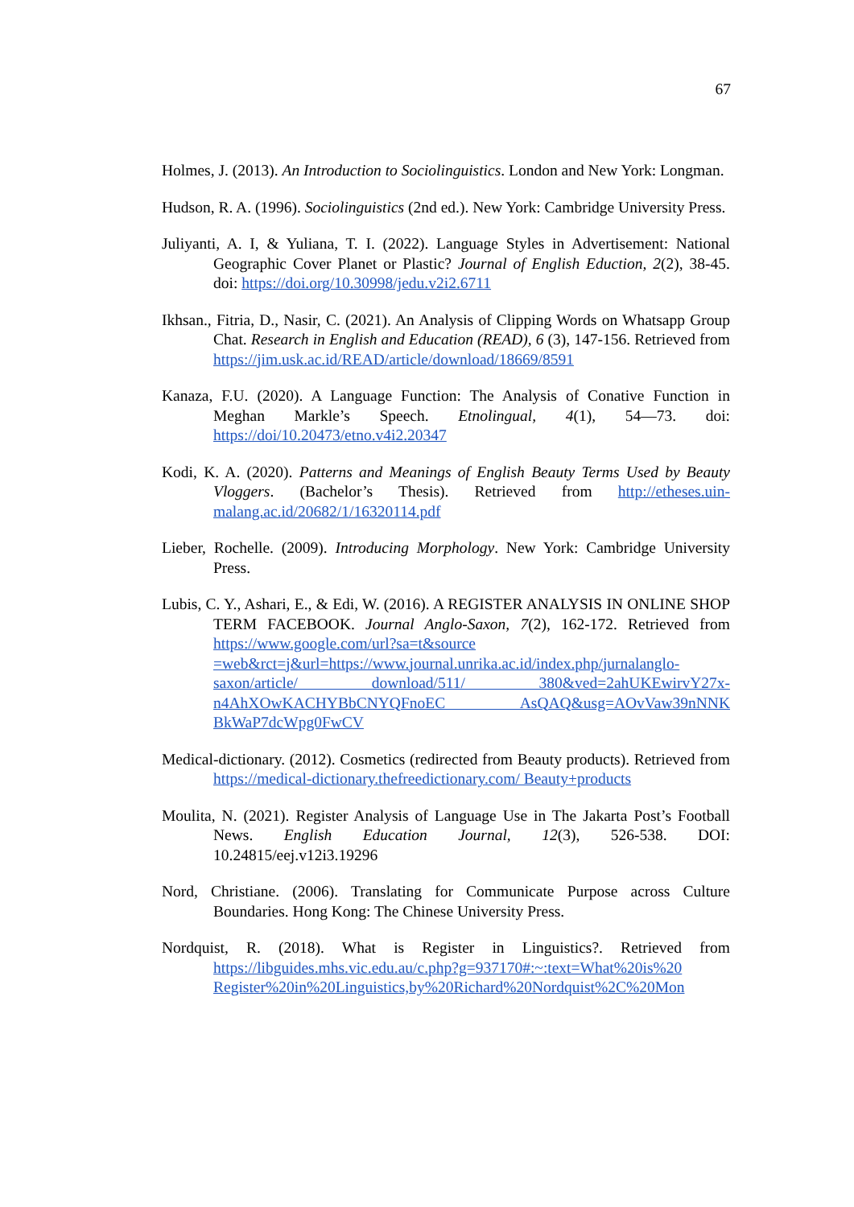67
Holmes, J. (2013). An Introduction to Sociolinguistics. London and New York: Longman.
Hudson, R. A. (1996). Sociolinguistics (2nd ed.). New York: Cambridge University Press.
Juliyanti, A. I, & Yuliana, T. I. (2022). Language Styles in Advertisement: National Geographic Cover Planet or Plastic? Journal of English Eduction, 2(2), 38-45. doi: https://doi.org/10.30998/jedu.v2i2.6711
Ikhsan., Fitria, D., Nasir, C. (2021). An Analysis of Clipping Words on Whatsapp Group Chat. Research in English and Education (READ), 6 (3), 147-156. Retrieved from https://jim.usk.ac.id/READ/article/download/18669/8591
Kanaza, F.U. (2020). A Language Function: The Analysis of Conative Function in Meghan Markle’s Speech. Etnolingual, 4(1), 54—73. doi: https://doi/10.20473/etno.v4i2.20347
Kodi, K. A. (2020). Patterns and Meanings of English Beauty Terms Used by Beauty Vloggers. (Bachelor’s Thesis). Retrieved from http://etheses.uin-malang.ac.id/20682/1/16320114.pdf
Lieber, Rochelle. (2009). Introducing Morphology. New York: Cambridge University Press.
Lubis, C. Y., Ashari, E., & Edi, W. (2016). A REGISTER ANALYSIS IN ONLINE SHOP TERM FACEBOOK. Journal Anglo-Saxon, 7(2), 162-172. Retrieved from https://www.google.com/url?sa=t&source =web&rct=j&url=https://www.journal.unrika.ac.id/index.php/jurnalanglo-saxon/article/ download/511/ 380&ved=2ahUKEwirvY27x-n4AhXOwKACHYBbCNYQFnoEC AsQAQ&usg=AOvVaw39nNNK BkWaP7dcWpg0FwCV
Medical-dictionary. (2012). Cosmetics (redirected from Beauty products). Retrieved from https://medical-dictionary.thefreedictionary.com/ Beauty+products
Moulita, N. (2021). Register Analysis of Language Use in The Jakarta Post’s Football News. English Education Journal, 12(3), 526-538. DOI: 10.24815/eej.v12i3.19296
Nord, Christiane. (2006). Translating for Communicate Purpose across Culture Boundaries. Hong Kong: The Chinese University Press.
Nordquist, R. (2018). What is Register in Linguistics?. Retrieved from https://libguides.mhs.vic.edu.au/c.php?g=937170#:~:text=What%20is%20 Register%20in%20Linguistics,by%20Richard%20Nordquist%2C%20Mon